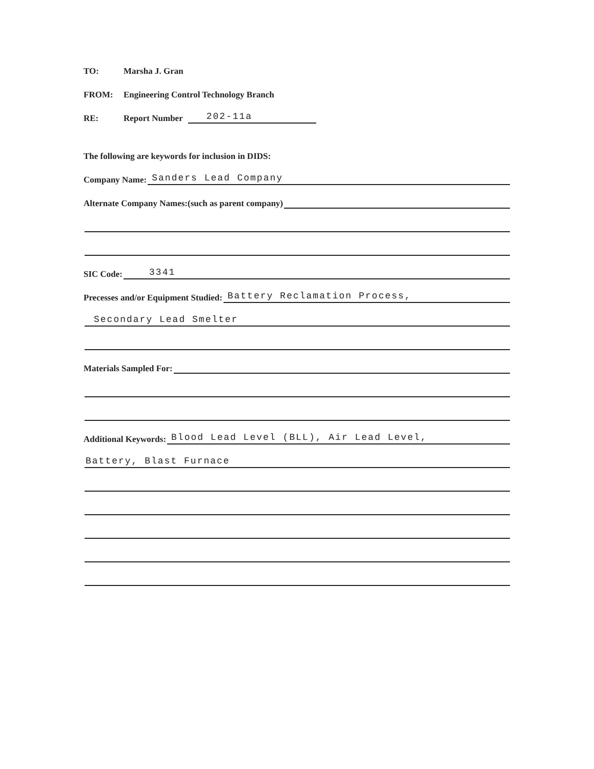TO: Marsha J. Gran
FROM: Engineering Control Technology Branch
RE: Report Number
202-11a
The following are keywords for inclusion in DIDS:
Company Name:
Sanders Lead Company
Alternate Company Names:(such as parent company)
SIC Code:
3341
Precesses and/or Equipment Studied:
Battery Reclamation Process,
Secondary Lead Smelter
Materials Sampled For:
Additional Keywords:
Blood Lead Level (BLL), Air Lead Level,
Battery, Blast Furnace